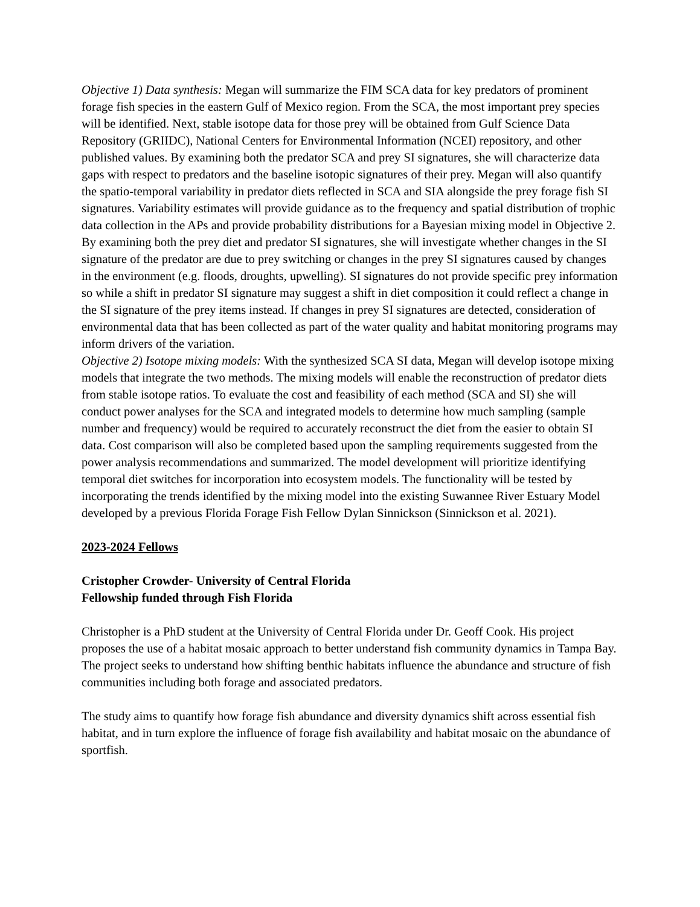Objective 1) Data synthesis: Megan will summarize the FIM SCA data for key predators of prominent forage fish species in the eastern Gulf of Mexico region. From the SCA, the most important prey species will be identified. Next, stable isotope data for those prey will be obtained from Gulf Science Data Repository (GRIIDC), National Centers for Environmental Information (NCEI) repository, and other published values. By examining both the predator SCA and prey SI signatures, she will characterize data gaps with respect to predators and the baseline isotopic signatures of their prey. Megan will also quantify the spatio-temporal variability in predator diets reflected in SCA and SIA alongside the prey forage fish SI signatures. Variability estimates will provide guidance as to the frequency and spatial distribution of trophic data collection in the APs and provide probability distributions for a Bayesian mixing model in Objective 2. By examining both the prey diet and predator SI signatures, she will investigate whether changes in the SI signature of the predator are due to prey switching or changes in the prey SI signatures caused by changes in the environment (e.g. floods, droughts, upwelling). SI signatures do not provide specific prey information so while a shift in predator SI signature may suggest a shift in diet composition it could reflect a change in the SI signature of the prey items instead. If changes in prey SI signatures are detected, consideration of environmental data that has been collected as part of the water quality and habitat monitoring programs may inform drivers of the variation.
Objective 2) Isotope mixing models: With the synthesized SCA SI data, Megan will develop isotope mixing models that integrate the two methods. The mixing models will enable the reconstruction of predator diets from stable isotope ratios. To evaluate the cost and feasibility of each method (SCA and SI) she will conduct power analyses for the SCA and integrated models to determine how much sampling (sample number and frequency) would be required to accurately reconstruct the diet from the easier to obtain SI data. Cost comparison will also be completed based upon the sampling requirements suggested from the power analysis recommendations and summarized. The model development will prioritize identifying temporal diet switches for incorporation into ecosystem models. The functionality will be tested by incorporating the trends identified by the mixing model into the existing Suwannee River Estuary Model developed by a previous Florida Forage Fish Fellow Dylan Sinnickson (Sinnickson et al. 2021).
2023-2024 Fellows
Cristopher Crowder- University of Central Florida
Fellowship funded through Fish Florida
Christopher is a PhD student at the University of Central Florida under Dr. Geoff Cook. His project proposes the use of a habitat mosaic approach to better understand fish community dynamics in Tampa Bay. The project seeks to understand how shifting benthic habitats influence the abundance and structure of fish communities including both forage and associated predators.
The study aims to quantify how forage fish abundance and diversity dynamics shift across essential fish habitat, and in turn explore the influence of forage fish availability and habitat mosaic on the abundance of sportfish.